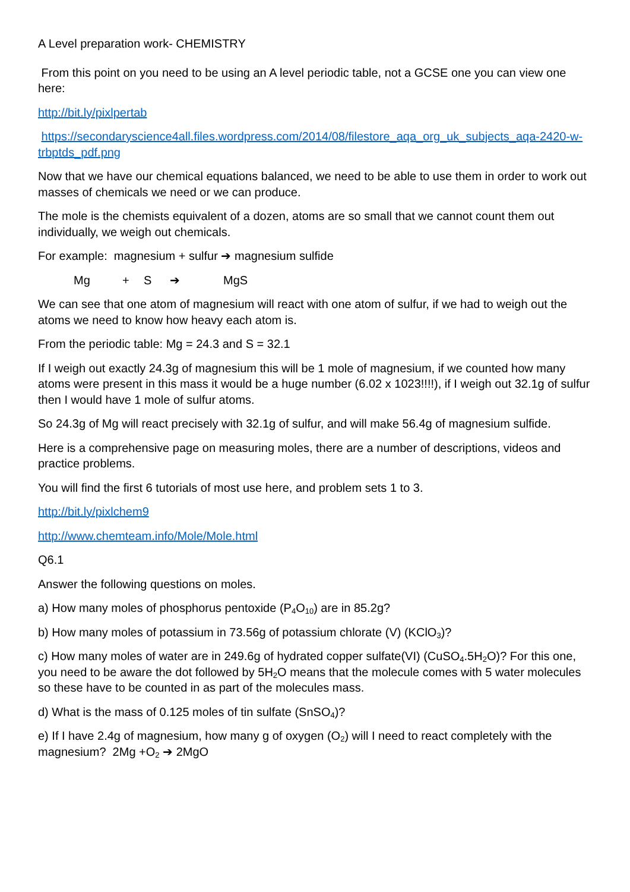A Level preparation work- CHEMISTRY
From this point on you need to be using an A level periodic table, not a GCSE one you can view one here:
http://bit.ly/pixlpertab
https://secondaryscience4all.files.wordpress.com/2014/08/filestore_aqa_org_uk_subjects_aqa-2420-w-trbptds_pdf.png
Now that we have our chemical equations balanced, we need to be able to use them in order to work out masses of chemicals we need or we can produce.
The mole is the chemists equivalent of a dozen, atoms are so small that we cannot count them out individually, we weigh out chemicals.
For example: magnesium + sulfur ➔ magnesium sulfide
Mg + S ➔ MgS
We can see that one atom of magnesium will react with one atom of sulfur, if we had to weigh out the atoms we need to know how heavy each atom is.
From the periodic table: Mg = 24.3 and S = 32.1
If I weigh out exactly 24.3g of magnesium this will be 1 mole of magnesium, if we counted how many atoms were present in this mass it would be a huge number (6.02 x 1023!!!!), if I weigh out 32.1g of sulfur then I would have 1 mole of sulfur atoms.
So 24.3g of Mg will react precisely with 32.1g of sulfur, and will make 56.4g of magnesium sulfide.
Here is a comprehensive page on measuring moles, there are a number of descriptions, videos and practice problems.
You will find the first 6 tutorials of most use here, and problem sets 1 to 3.
http://bit.ly/pixlchem9
http://www.chemteam.info/Mole/Mole.html
Q6.1
Answer the following questions on moles.
a) How many moles of phosphorus pentoxide (P<sub>4</sub>O<sub>10</sub>) are in 85.2g?
b) How many moles of potassium in 73.56g of potassium chlorate (V) (KClO<sub>3</sub>)?
c) How many moles of water are in 249.6g of hydrated copper sulfate(VI) (CuSO<sub>4</sub>.5H<sub>2</sub>O)? For this one, you need to be aware the dot followed by 5H<sub>2</sub>O means that the molecule comes with 5 water molecules so these have to be counted in as part of the molecules mass.
d) What is the mass of 0.125 moles of tin sulfate (SnSO<sub>4</sub>)?
e) If I have 2.4g of magnesium, how many g of oxygen (O<sub>2</sub>) will I need to react completely with the magnesium? 2Mg +O<sub>2</sub> ➔ 2MgO